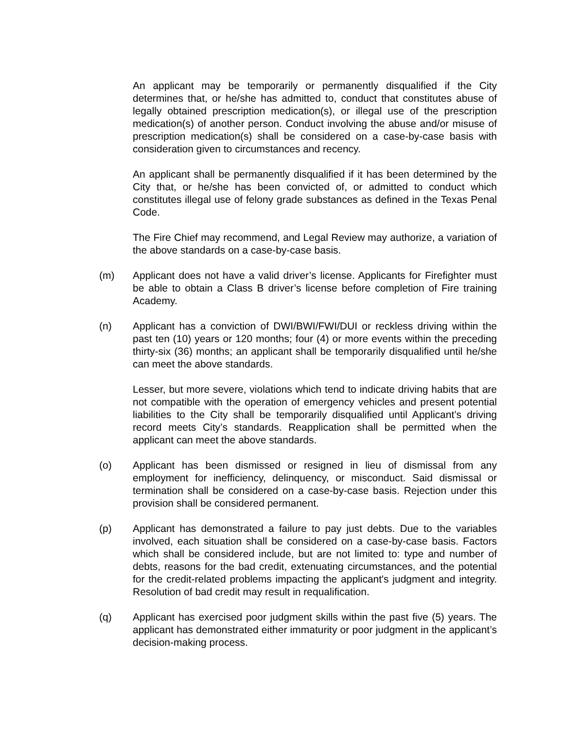An applicant may be temporarily or permanently disqualified if the City determines that, or he/she has admitted to, conduct that constitutes abuse of legally obtained prescription medication(s), or illegal use of the prescription medication(s) of another person. Conduct involving the abuse and/or misuse of prescription medication(s) shall be considered on a case-by-case basis with consideration given to circumstances and recency.
An applicant shall be permanently disqualified if it has been determined by the City that, or he/she has been convicted of, or admitted to conduct which constitutes illegal use of felony grade substances as defined in the Texas Penal Code.
The Fire Chief may recommend, and Legal Review may authorize, a variation of the above standards on a case-by-case basis.
(m) Applicant does not have a valid driver’s license. Applicants for Firefighter must be able to obtain a Class B driver’s license before completion of Fire training Academy.
(n) Applicant has a conviction of DWI/BWI/FWI/DUI or reckless driving within the past ten (10) years or 120 months; four (4) or more events within the preceding thirty-six (36) months; an applicant shall be temporarily disqualified until he/she can meet the above standards.
Lesser, but more severe, violations which tend to indicate driving habits that are not compatible with the operation of emergency vehicles and present potential liabilities to the City shall be temporarily disqualified until Applicant’s driving record meets City’s standards. Reapplication shall be permitted when the applicant can meet the above standards.
(o) Applicant has been dismissed or resigned in lieu of dismissal from any employment for inefficiency, delinquency, or misconduct. Said dismissal or termination shall be considered on a case-by-case basis. Rejection under this provision shall be considered permanent.
(p) Applicant has demonstrated a failure to pay just debts. Due to the variables involved, each situation shall be considered on a case-by-case basis. Factors which shall be considered include, but are not limited to: type and number of debts, reasons for the bad credit, extenuating circumstances, and the potential for the credit-related problems impacting the applicant's judgment and integrity. Resolution of bad credit may result in requalification.
(q) Applicant has exercised poor judgment skills within the past five (5) years. The applicant has demonstrated either immaturity or poor judgment in the applicant’s decision-making process.